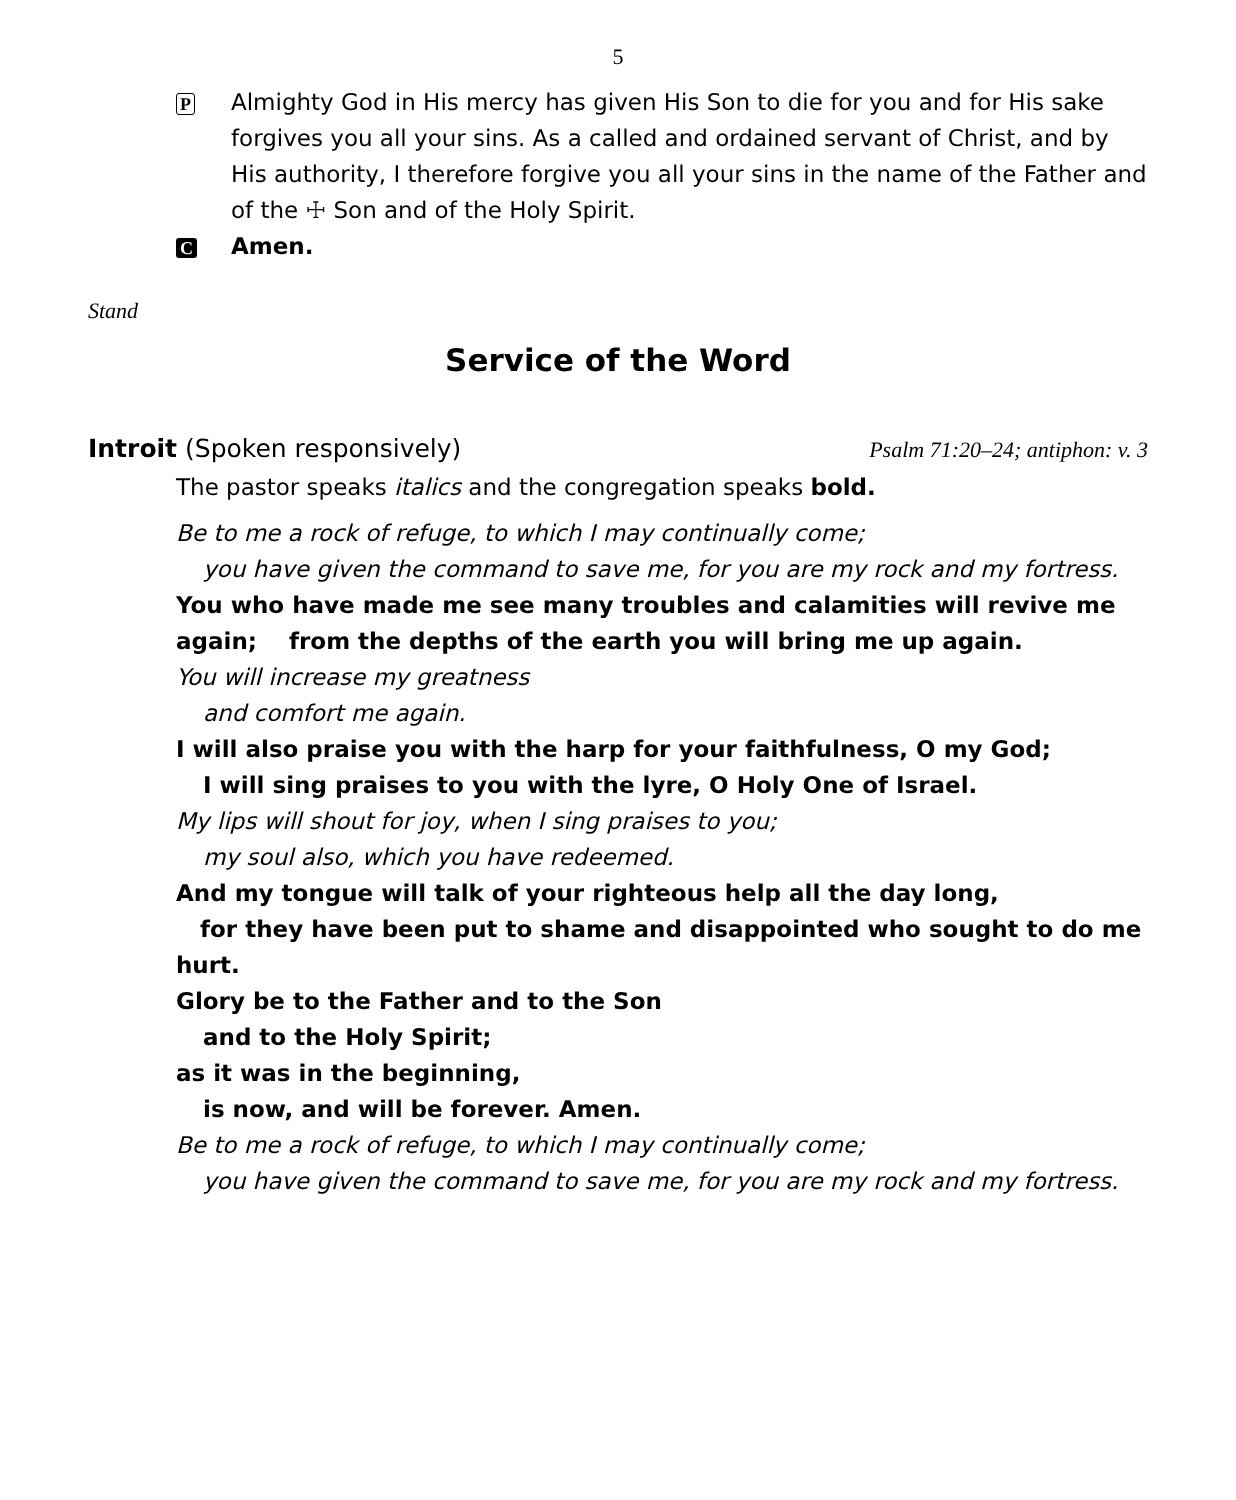5
P
Almighty God in His mercy has given His Son to die for you and for His sake forgives you all your sins. As a called and ordained servant of Christ, and by His authority, I therefore forgive you all your sins in the name of the Father and of the ☩ Son and of the Holy Spirit.
C
Amen.
Stand
Service of the Word
Introit (Spoken responsively) Psalm 71:20–24; antiphon: v. 3
The pastor speaks italics and the congregation speaks bold.
Be to me a rock of refuge, to which I may continually come;
you have given the command to save me, for you are my rock and my fortress.
You who have made me see many troubles and calamities will revive me again; from the depths of the earth you will bring me up again.
You will increase my greatness
and comfort me again.
I will also praise you with the harp for your faithfulness, O my God;
I will sing praises to you with the lyre, O Holy One of Israel.
My lips will shout for joy, when I sing praises to you;
my soul also, which you have redeemed.
And my tongue will talk of your righteous help all the day long,
for they have been put to shame and disappointed who sought to do me hurt.
Glory be to the Father and to the Son
and to the Holy Spirit;
as it was in the beginning,
is now, and will be forever. Amen.
Be to me a rock of refuge, to which I may continually come;
you have given the command to save me, for you are my rock and my fortress.